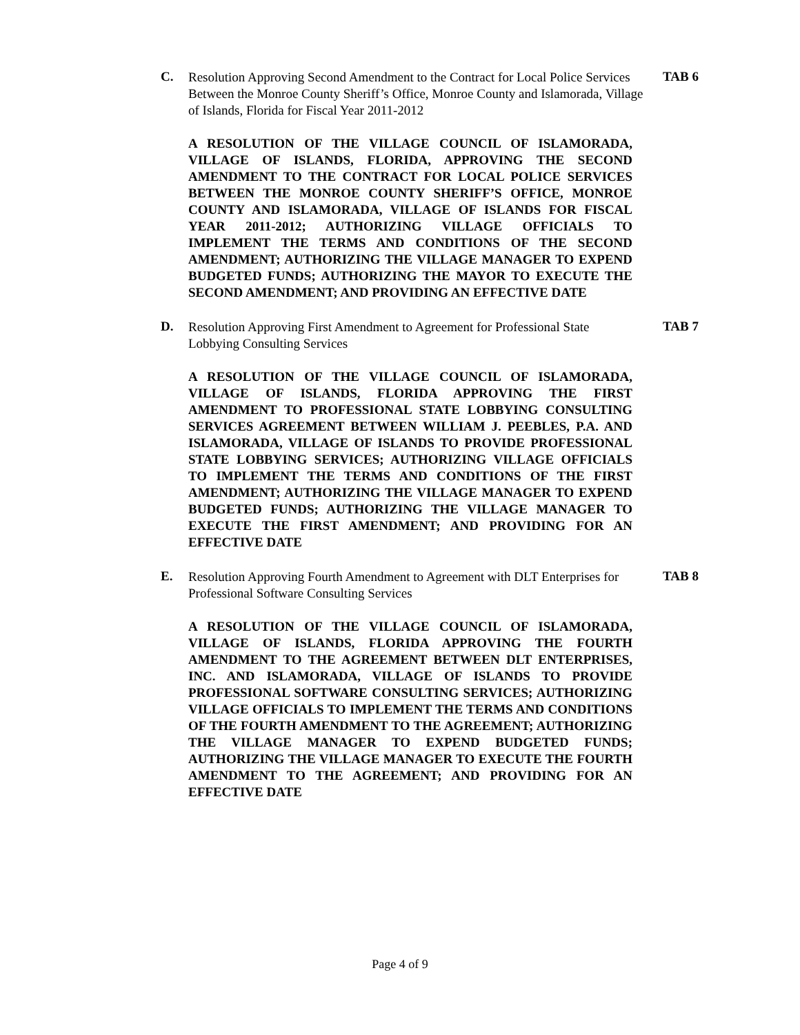C. Resolution Approving Second Amendment to the Contract for Local Police Services Between the Monroe County Sheriff’s Office, Monroe County and Islamorada, Village of Islands, Florida for Fiscal Year 2011-2012 TAB 6
A RESOLUTION OF THE VILLAGE COUNCIL OF ISLAMORADA, VILLAGE OF ISLANDS, FLORIDA, APPROVING THE SECOND AMENDMENT TO THE CONTRACT FOR LOCAL POLICE SERVICES BETWEEN THE MONROE COUNTY SHERIFF’S OFFICE, MONROE COUNTY AND ISLAMORADA, VILLAGE OF ISLANDS FOR FISCAL YEAR 2011-2012; AUTHORIZING VILLAGE OFFICIALS TO IMPLEMENT THE TERMS AND CONDITIONS OF THE SECOND AMENDMENT; AUTHORIZING THE VILLAGE MANAGER TO EXPEND BUDGETED FUNDS; AUTHORIZING THE MAYOR TO EXECUTE THE SECOND AMENDMENT; AND PROVIDING AN EFFECTIVE DATE
D. Resolution Approving First Amendment to Agreement for Professional State Lobbying Consulting Services TAB 7
A RESOLUTION OF THE VILLAGE COUNCIL OF ISLAMORADA, VILLAGE OF ISLANDS, FLORIDA APPROVING THE FIRST AMENDMENT TO PROFESSIONAL STATE LOBBYING CONSULTING SERVICES AGREEMENT BETWEEN WILLIAM J. PEEBLES, P.A. AND ISLAMORADA, VILLAGE OF ISLANDS TO PROVIDE PROFESSIONAL STATE LOBBYING SERVICES; AUTHORIZING VILLAGE OFFICIALS TO IMPLEMENT THE TERMS AND CONDITIONS OF THE FIRST AMENDMENT; AUTHORIZING THE VILLAGE MANAGER TO EXPEND BUDGETED FUNDS; AUTHORIZING THE VILLAGE MANAGER TO EXECUTE THE FIRST AMENDMENT; AND PROVIDING FOR AN EFFECTIVE DATE
E. Resolution Approving Fourth Amendment to Agreement with DLT Enterprises for Professional Software Consulting Services TAB 8
A RESOLUTION OF THE VILLAGE COUNCIL OF ISLAMORADA, VILLAGE OF ISLANDS, FLORIDA APPROVING THE FOURTH AMENDMENT TO THE AGREEMENT BETWEEN DLT ENTERPRISES, INC. AND ISLAMORADA, VILLAGE OF ISLANDS TO PROVIDE PROFESSIONAL SOFTWARE CONSULTING SERVICES; AUTHORIZING VILLAGE OFFICIALS TO IMPLEMENT THE TERMS AND CONDITIONS OF THE FOURTH AMENDMENT TO THE AGREEMENT; AUTHORIZING THE VILLAGE MANAGER TO EXPEND BUDGETED FUNDS; AUTHORIZING THE VILLAGE MANAGER TO EXECUTE THE FOURTH AMENDMENT TO THE AGREEMENT; AND PROVIDING FOR AN EFFECTIVE DATE
Page 4 of 9